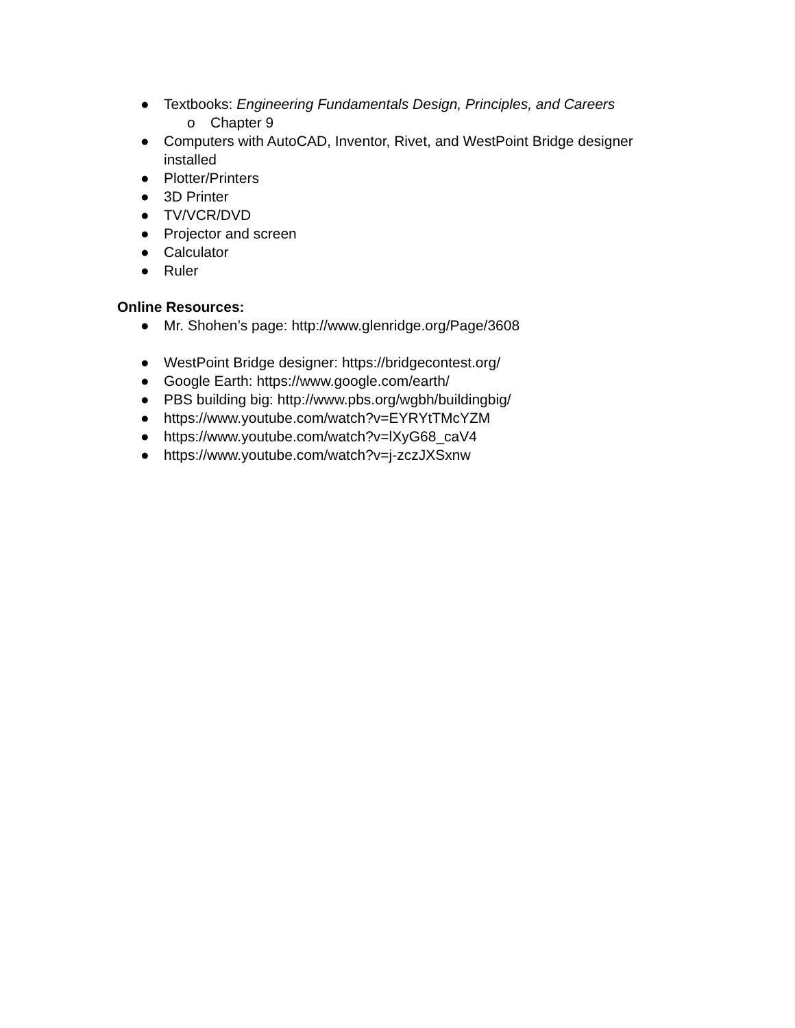● Textbooks: Engineering Fundamentals Design, Principles, and Careers
o Chapter 9
● Computers with AutoCAD, Inventor, Rivet, and WestPoint Bridge designer installed
● Plotter/Printers
● 3D Printer
● TV/VCR/DVD
● Projector and screen
● Calculator
● Ruler
Online Resources:
● Mr. Shohen’s page: http://www.glenridge.org/Page/3608
● WestPoint Bridge designer: https://bridgecontest.org/
● Google Earth: https://www.google.com/earth/
● PBS building big: http://www.pbs.org/wgbh/buildingbig/
● https://www.youtube.com/watch?v=EYRYtTMcYZM
● https://www.youtube.com/watch?v=lXyG68_caV4
● https://www.youtube.com/watch?v=j-zczJXSxnw